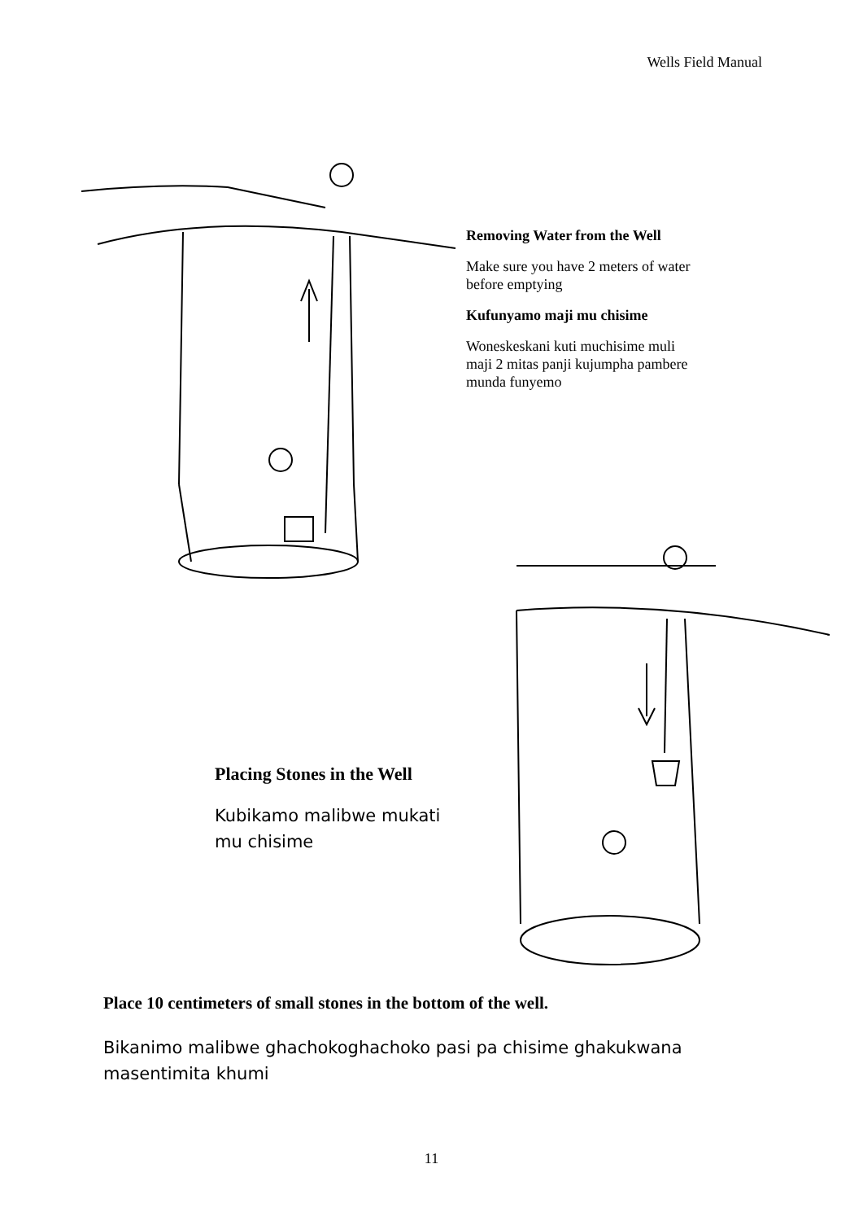Wells Field Manual
Removing Water from the Well
Make sure you have 2 meters of water before emptying
Kufunyamo maji mu chisime
Woneskeskani kuti muchisime muli maji 2 mitas panji kujumpha pambere munda funyemo
Placing Stones in the Well
Kubikamo malibwe mukati mu chisime
Place 10 centimeters of small stones in the bottom of the well.
Bikanimo malibwe ghachokoghachoko pasi pa chisime ghakukwana masentimita khumi
11